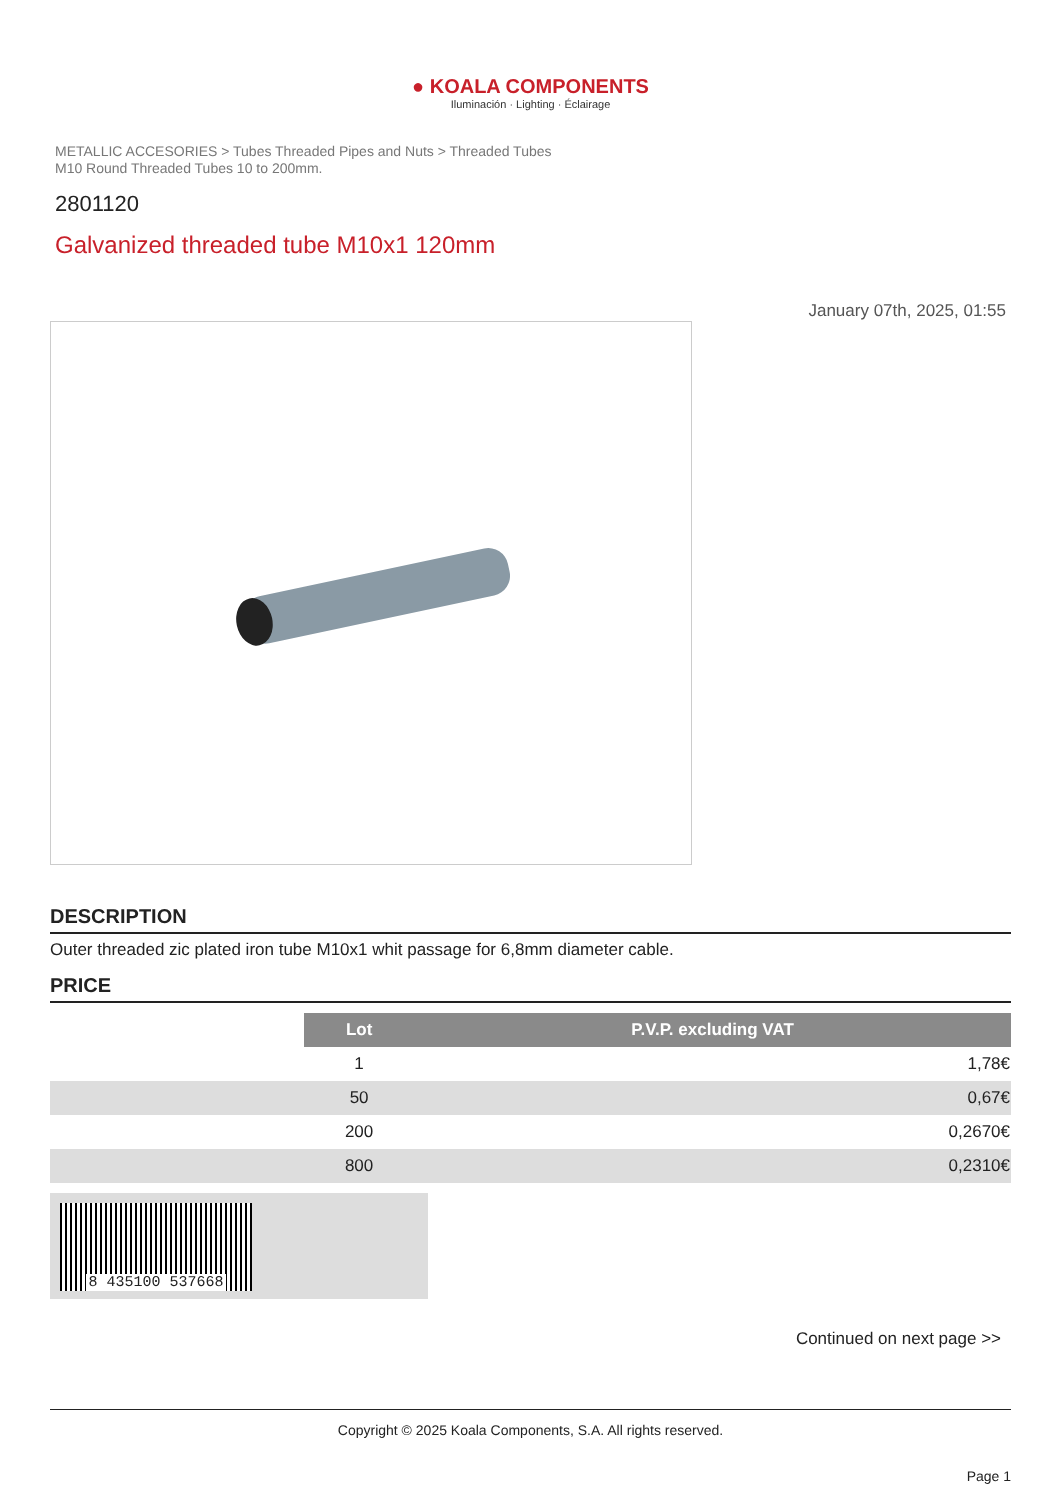● KOALA COMPONENTS
Iluminación · Lighting · Éclairage
METALLIC ACCESORIES > Tubes Threaded Pipes and Nuts > Threaded Tubes
M10 Round Threaded Tubes 10 to 200mm.
2801120
Galvanized threaded tube M10x1 120mm
January 07th, 2025, 01:55
DESCRIPTION
Outer threaded zic plated iron tube M10x1 whit passage for 6,8mm diameter cable.
PRICE
| | Lot | P.V.P. excluding VAT |
| | 1 | 1,78€ |
| | 50 | 0,67€ |
| | 200 | 0,2670€ |
| | 800 | 0,2310€ |
8 435100 537668
Continued on next page >>
Copyright © 2025 Koala Components, S.A. All rights reserved.
Page 1